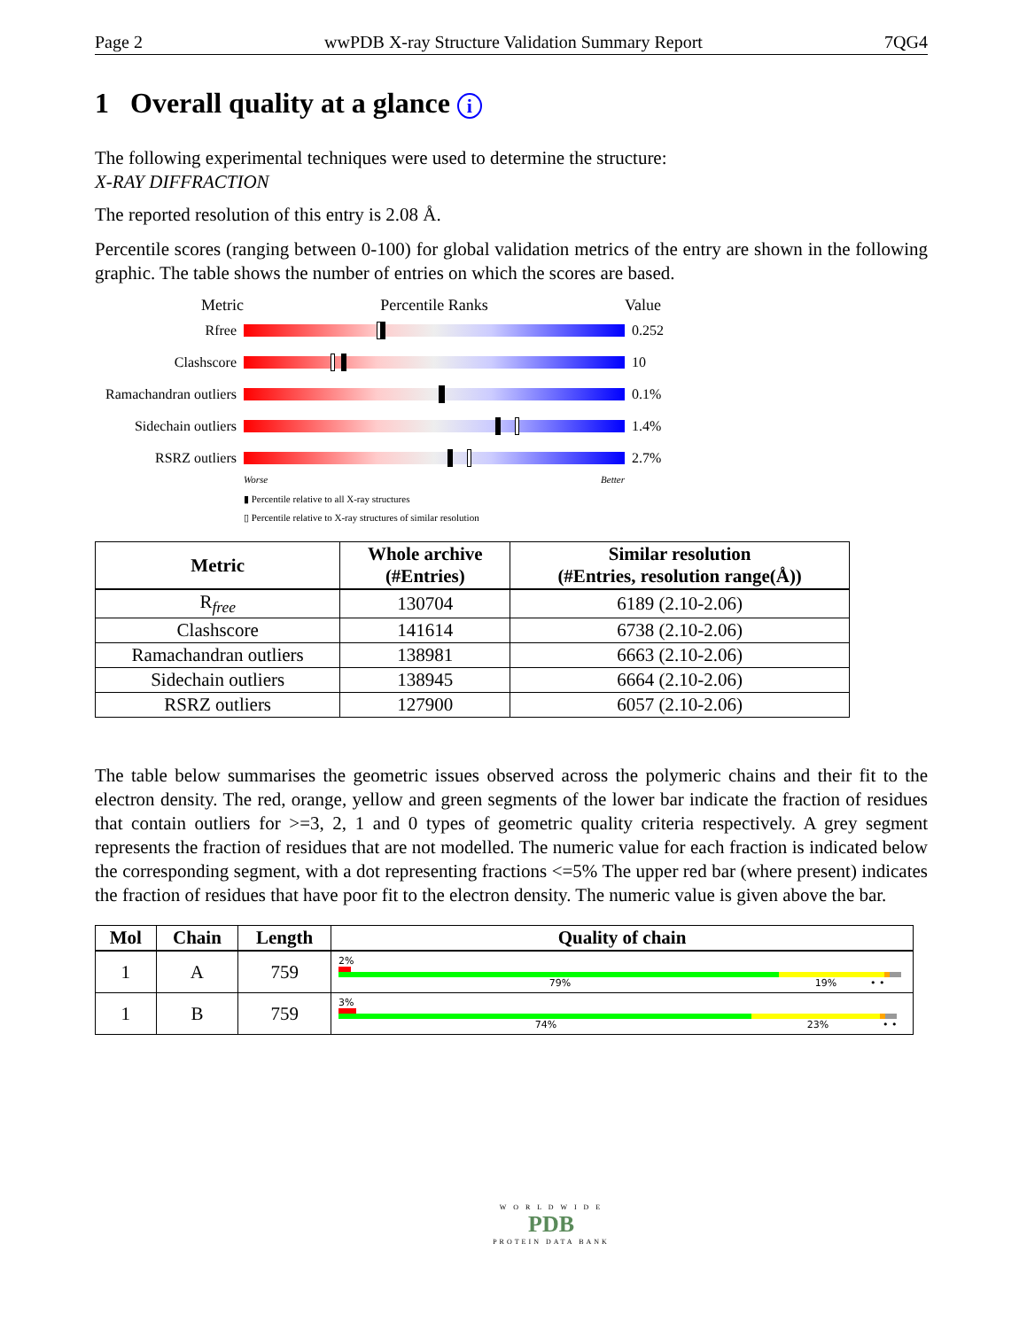Page 2 wwPDB X-ray Structure Validation Summary Report 7QG4
1 Overall quality at a glance i
The following experimental techniques were used to determine the structure:
X-RAY DIFFRACTION
The reported resolution of this entry is 2.08 Å.
Percentile scores (ranging between 0-100) for global validation metrics of the entry are shown in the following graphic. The table shows the number of entries on which the scores are based.
Metric Percentile Ranks Value
Rfree 0.252
Clashscore 10
Ramachandran outliers
0.1%
Sidechain outliers
1.4%
RSRZ outliers 2.7%
Worse Better
▮ Percentile relative to all X-ray structures
▯ Percentile relative to X-ray structures of similar resolution
| Metric | Whole archive (#Entries) | Similar resolution (#Entries, resolution range(Å)) |
| --- | --- | --- |
| R<sub>free</sub> | 130704 | 6189 (2.10-2.06) |
| Clashscore | 141614 | 6738 (2.10-2.06) |
| Ramachandran outliers | 138981 | 6663 (2.10-2.06) |
| Sidechain outliers | 138945 | 6664 (2.10-2.06) |
| RSRZ outliers | 127900 | 6057 (2.10-2.06) |
The table below summarises the geometric issues observed across the polymeric chains and their fit to the electron density. The red, orange, yellow and green segments of the lower bar indicate the fraction of residues that contain outliers for >=3, 2, 1 and 0 types of geometric quality criteria respectively. A grey segment represents the fraction of residues that are not modelled. The numeric value for each fraction is indicated below the corresponding segment, with a dot representing fractions <=5% The upper red bar (where present) indicates the fraction of residues that have poor fit to the electron density. The numeric value is given above the bar.
| Mol | Chain | Length | Quality of chain |
| --- | --- | --- | --- |
| 1 | A | 759 | 2% 79% 19% • • |
| 1 | B | 759 | 3% 74% 23% • • |
W O R L D W I D E
PDB
PROTEIN DATA BANK